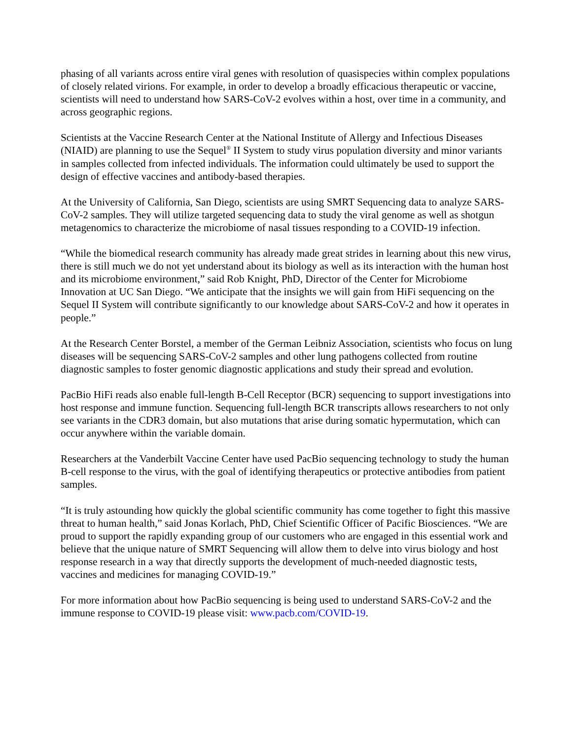phasing of all variants across entire viral genes with resolution of quasispecies within complex populations of closely related virions. For example, in order to develop a broadly efficacious therapeutic or vaccine, scientists will need to understand how SARS-CoV-2 evolves within a host, over time in a community, and across geographic regions.
Scientists at the Vaccine Research Center at the National Institute of Allergy and Infectious Diseases (NIAID) are planning to use the Sequel<sup>®</sup> II System to study virus population diversity and minor variants in samples collected from infected individuals. The information could ultimately be used to support the design of effective vaccines and antibody-based therapies.
At the University of California, San Diego, scientists are using SMRT Sequencing data to analyze SARS-CoV-2 samples. They will utilize targeted sequencing data to study the viral genome as well as shotgun metagenomics to characterize the microbiome of nasal tissues responding to a COVID-19 infection.
“While the biomedical research community has already made great strides in learning about this new virus, there is still much we do not yet understand about its biology as well as its interaction with the human host and its microbiome environment,” said Rob Knight, PhD, Director of the Center for Microbiome Innovation at UC San Diego. “We anticipate that the insights we will gain from HiFi sequencing on the Sequel II System will contribute significantly to our knowledge about SARS-CoV-2 and how it operates in people.”
At the Research Center Borstel, a member of the German Leibniz Association, scientists who focus on lung diseases will be sequencing SARS-CoV-2 samples and other lung pathogens collected from routine diagnostic samples to foster genomic diagnostic applications and study their spread and evolution.
PacBio HiFi reads also enable full-length B-Cell Receptor (BCR) sequencing to support investigations into host response and immune function. Sequencing full-length BCR transcripts allows researchers to not only see variants in the CDR3 domain, but also mutations that arise during somatic hypermutation, which can occur anywhere within the variable domain.
Researchers at the Vanderbilt Vaccine Center have used PacBio sequencing technology to study the human B-cell response to the virus, with the goal of identifying therapeutics or protective antibodies from patient samples.
“It is truly astounding how quickly the global scientific community has come together to fight this massive threat to human health,” said Jonas Korlach, PhD, Chief Scientific Officer of Pacific Biosciences. “We are proud to support the rapidly expanding group of our customers who are engaged in this essential work and believe that the unique nature of SMRT Sequencing will allow them to delve into virus biology and host response research in a way that directly supports the development of much-needed diagnostic tests, vaccines and medicines for managing COVID-19.”
For more information about how PacBio sequencing is being used to understand SARS-CoV-2 and the immune response to COVID-19 please visit: www.pacb.com/COVID-19.